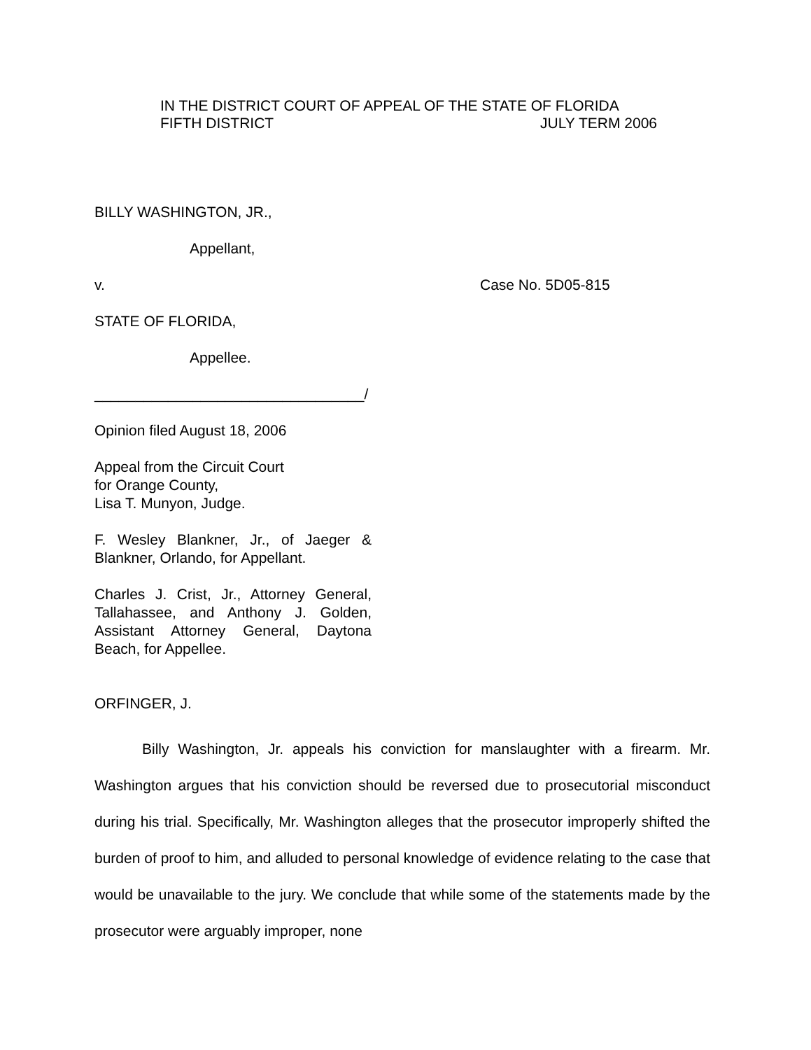IN THE DISTRICT COURT OF APPEAL OF THE STATE OF FLORIDA
FIFTH DISTRICT JULY TERM 2006
BILLY WASHINGTON, JR.,
Appellant,
v. Case No. 5D05-815
STATE OF FLORIDA,
Appellee.
_________________________________/
Opinion filed August 18, 2006
Appeal from the Circuit Court
for Orange County,
Lisa T. Munyon, Judge.
F. Wesley Blankner, Jr., of Jaeger & Blankner, Orlando, for Appellant.
Charles J. Crist, Jr., Attorney General, Tallahassee, and Anthony J. Golden, Assistant Attorney General, Daytona Beach, for Appellee.
ORFINGER, J.
Billy Washington, Jr. appeals his conviction for manslaughter with a firearm. Mr. Washington argues that his conviction should be reversed due to prosecutorial misconduct during his trial. Specifically, Mr. Washington alleges that the prosecutor improperly shifted the burden of proof to him, and alluded to personal knowledge of evidence relating to the case that would be unavailable to the jury. We conclude that while some of the statements made by the prosecutor were arguably improper, none